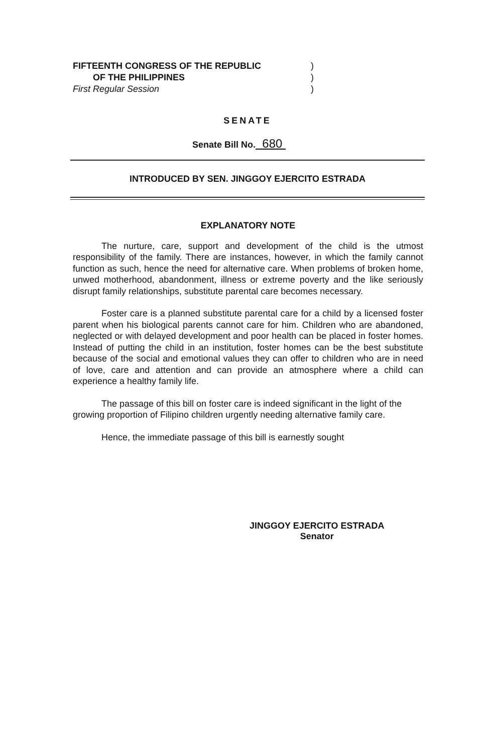FIFTEENTH CONGRESS OF THE REPUBLIC)
OF THE PHILIPPINES)
First Regular Session)
SENATE
Senate Bill No. 680
INTRODUCED BY SEN. JINGGOY EJERCITO ESTRADA
EXPLANATORY NOTE
The nurture, care, support and development of the child is the utmost responsibility of the family. There are instances, however, in which the family cannot function as such, hence the need for alternative care. When problems of broken home, unwed motherhood, abandonment, illness or extreme poverty and the like seriously disrupt family relationships, substitute parental care becomes necessary.
Foster care is a planned substitute parental care for a child by a licensed foster parent when his biological parents cannot care for him. Children who are abandoned, neglected or with delayed development and poor health can be placed in foster homes. Instead of putting the child in an institution, foster homes can be the best substitute because of the social and emotional values they can offer to children who are in need of love, care and attention and can provide an atmosphere where a child can experience a healthy family life.
The passage of this bill on foster care is indeed significant in the light of the growing proportion of Filipino children urgently needing alternative family care.
Hence, the immediate passage of this bill is earnestly sought
JINGGOY EJERCITO ESTRADA
Senator